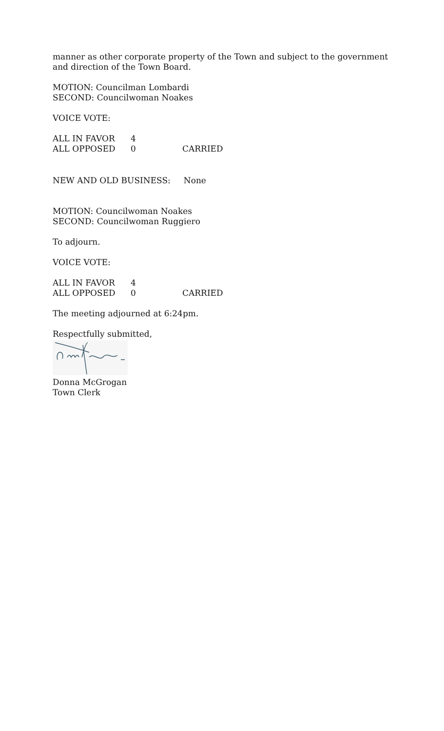manner as other corporate property of the Town and subject to the government and direction of the Town Board.
MOTION: Councilman Lombardi
SECOND: Councilwoman Noakes
VOICE VOTE:
ALL IN FAVOR 4
ALL OPPOSED 0 CARRIED
NEW AND OLD BUSINESS: None
MOTION: Councilwoman Noakes
SECOND: Councilwoman Ruggiero
To adjourn.
VOICE VOTE:
ALL IN FAVOR 4
ALL OPPOSED 0 CARRIED
The meeting adjourned at 6:24pm.
Respectfully submitted,
Donna McGrogan
Town Clerk